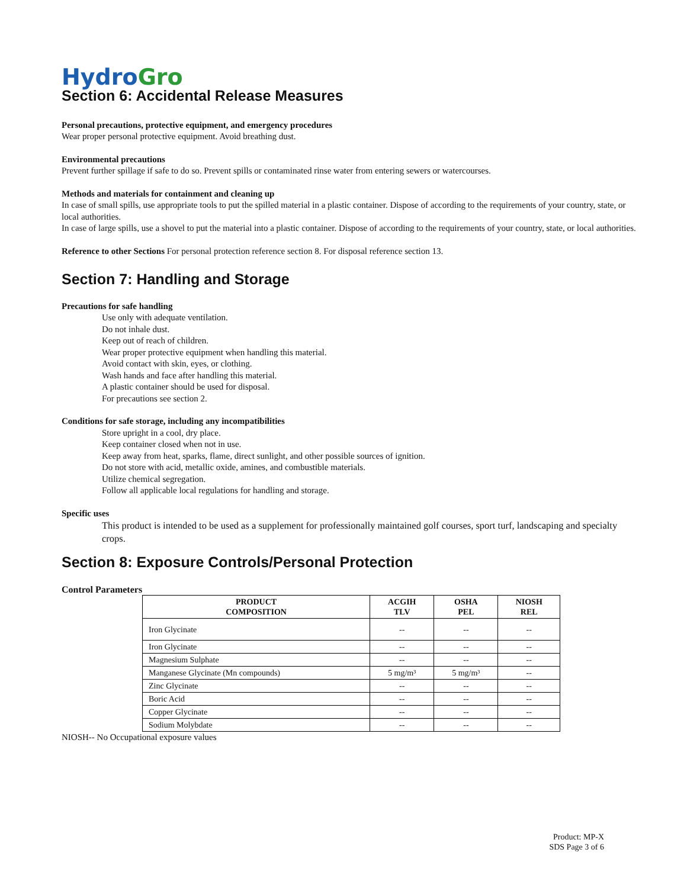Hydro Gro
Section 6: Accidental Release Measures
Personal precautions, protective equipment, and emergency procedures
Wear proper personal protective equipment. Avoid breathing dust.
Environmental precautions
Prevent further spillage if safe to do so. Prevent spills or contaminated rinse water from entering sewers or watercourses.
Methods and materials for containment and cleaning up
In case of small spills, use appropriate tools to put the spilled material in a plastic container. Dispose of according to the requirements of your country, state, or local authorities.
In case of large spills, use a shovel to put the material into a plastic container. Dispose of according to the requirements of your country, state, or local authorities.
Reference to other Sections For personal protection reference section 8. For disposal reference section 13.
Section 7: Handling and Storage
Precautions for safe handling
Use only with adequate ventilation.
Do not inhale dust.
Keep out of reach of children.
Wear proper protective equipment when handling this material.
Avoid contact with skin, eyes, or clothing.
Wash hands and face after handling this material.
A plastic container should be used for disposal.
For precautions see section 2.
Conditions for safe storage, including any incompatibilities
Store upright in a cool, dry place.
Keep container closed when not in use.
Keep away from heat, sparks, flame, direct sunlight, and other possible sources of ignition.
Do not store with acid, metallic oxide, amines, and combustible materials.
Utilize chemical segregation.
Follow all applicable local regulations for handling and storage.
Specific uses
This product is intended to be used as a supplement for professionally maintained golf courses, sport turf, landscaping and specialty crops.
Section 8: Exposure Controls/Personal Protection
Control Parameters
| PRODUCT COMPOSITION | ACGIH TLV | OSHA PEL | NIOSH REL |
| --- | --- | --- | --- |
| Iron Glycinate | -- | -- | -- |
| Iron Glycinate | -- | -- | -- |
| Magnesium Sulphate | -- | -- | -- |
| Manganese Glycinate (Mn compounds) | 5 mg/m³ | 5 mg/m³ | -- |
| Zinc Glycinate | -- | -- | -- |
| Boric Acid | -- | -- | -- |
| Copper Glycinate | -- | -- | -- |
| Sodium Molybdate | -- | -- | -- |
NIOSH-- No Occupational exposure values
Product: MP-X
SDS Page 3 of 6